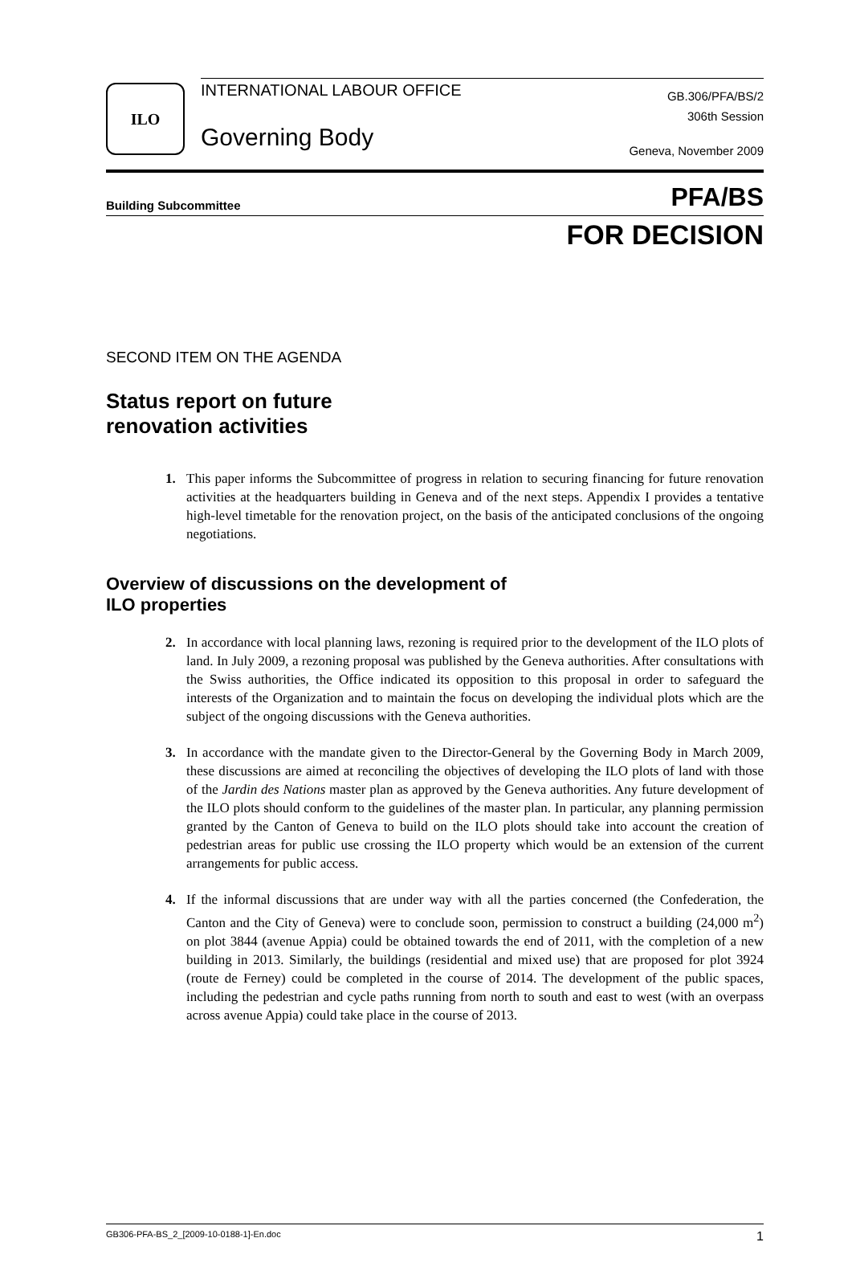ILO
INTERNATIONAL LABOUR OFFICE
Governing Body
GB.306/PFA/BS/2
306th Session
Geneva, November 2009
Building Subcommittee PFA/BS
FOR DECISION
SECOND ITEM ON THE AGENDA
Status report on future
renovation activities
1. This paper informs the Subcommittee of progress in relation to securing financing for future renovation activities at the headquarters building in Geneva and of the next steps. Appendix I provides a tentative high-level timetable for the renovation project, on the basis of the anticipated conclusions of the ongoing negotiations.
Overview of discussions on the development of
ILO properties
2. In accordance with local planning laws, rezoning is required prior to the development of the ILO plots of land. In July 2009, a rezoning proposal was published by the Geneva authorities. After consultations with the Swiss authorities, the Office indicated its opposition to this proposal in order to safeguard the interests of the Organization and to maintain the focus on developing the individual plots which are the subject of the ongoing discussions with the Geneva authorities.
3. In accordance with the mandate given to the Director-General by the Governing Body in March 2009, these discussions are aimed at reconciling the objectives of developing the ILO plots of land with those of the Jardin des Nations master plan as approved by the Geneva authorities. Any future development of the ILO plots should conform to the guidelines of the master plan. In particular, any planning permission granted by the Canton of Geneva to build on the ILO plots should take into account the creation of pedestrian areas for public use crossing the ILO property which would be an extension of the current arrangements for public access.
4. If the informal discussions that are under way with all the parties concerned (the Confederation, the Canton and the City of Geneva) were to conclude soon, permission to construct a building (24,000 m<sup>2</sup>) on plot 3844 (avenue Appia) could be obtained towards the end of 2011, with the completion of a new building in 2013. Similarly, the buildings (residential and mixed use) that are proposed for plot 3924 (route de Ferney) could be completed in the course of 2014. The development of the public spaces, including the pedestrian and cycle paths running from north to south and east to west (with an overpass across avenue Appia) could take place in the course of 2013.
GB306-PFA-BS_2_[2009-10-0188-1]-En.doc 1